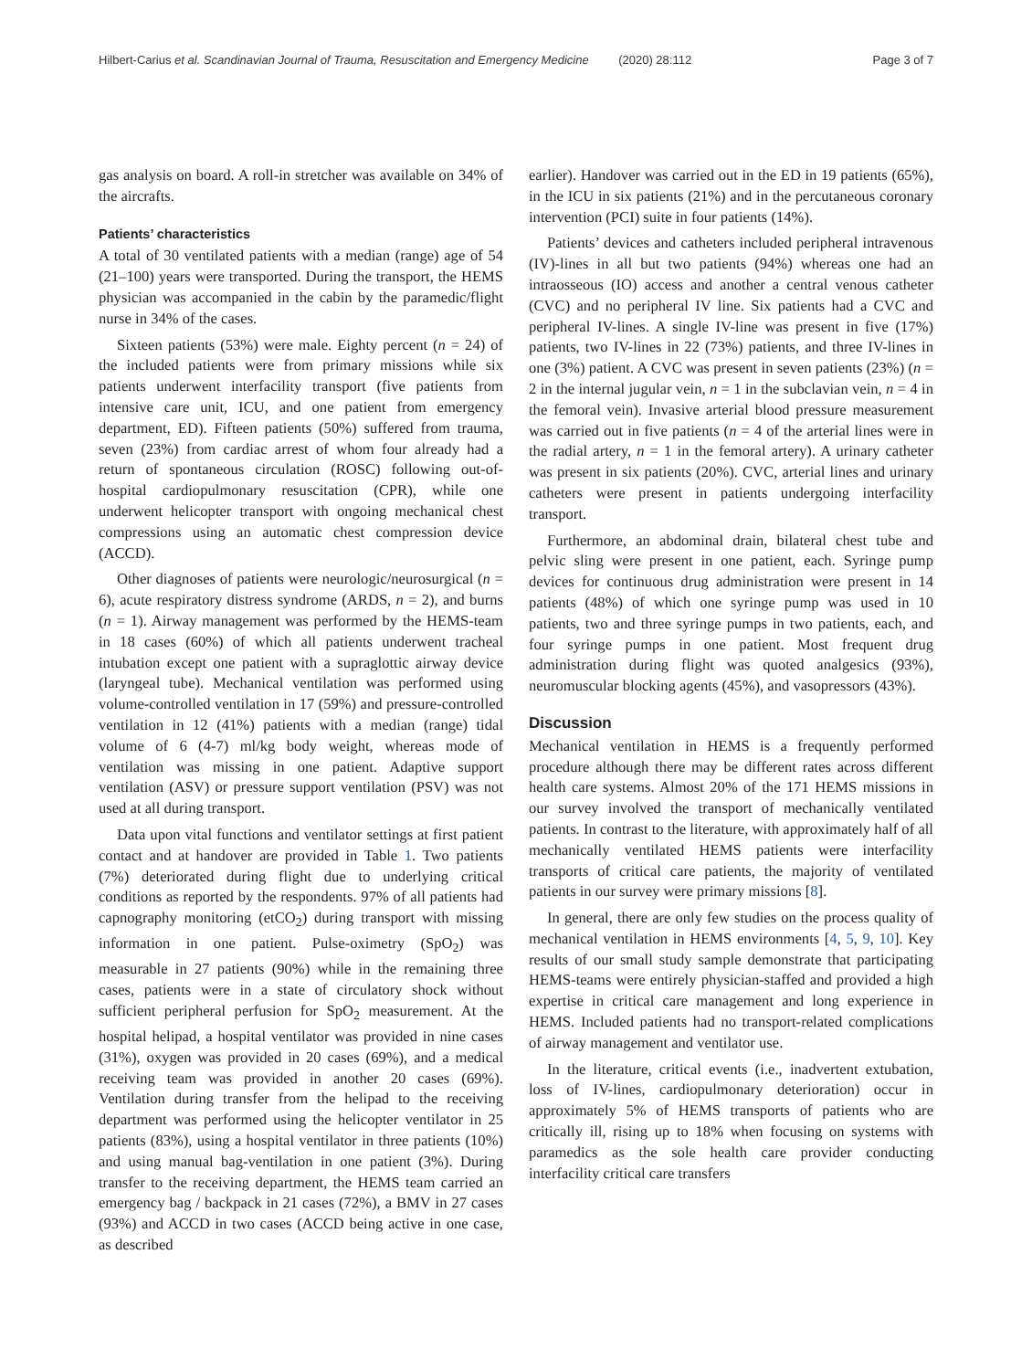Hilbert-Carius et al. Scandinavian Journal of Trauma, Resuscitation and Emergency Medicine (2020) 28:112 Page 3 of 7
gas analysis on board. A roll-in stretcher was available on 34% of the aircrafts.
Patients’ characteristics
A total of 30 ventilated patients with a median (range) age of 54 (21–100) years were transported. During the transport, the HEMS physician was accompanied in the cabin by the paramedic/flight nurse in 34% of the cases.
Sixteen patients (53%) were male. Eighty percent (n = 24) of the included patients were from primary missions while six patients underwent interfacility transport (five patients from intensive care unit, ICU, and one patient from emergency department, ED). Fifteen patients (50%) suffered from trauma, seven (23%) from cardiac arrest of whom four already had a return of spontaneous circulation (ROSC) following out-of-hospital cardiopulmonary resuscitation (CPR), while one underwent helicopter transport with ongoing mechanical chest compressions using an automatic chest compression device (ACCD).
Other diagnoses of patients were neurologic/neurosurgical (n = 6), acute respiratory distress syndrome (ARDS, n = 2), and burns (n = 1). Airway management was performed by the HEMS-team in 18 cases (60%) of which all patients underwent tracheal intubation except one patient with a supraglottic airway device (laryngeal tube). Mechanical ventilation was performed using volume-controlled ventilation in 17 (59%) and pressure-controlled ventilation in 12 (41%) patients with a median (range) tidal volume of 6 (4-7) ml/kg body weight, whereas mode of ventilation was missing in one patient. Adaptive support ventilation (ASV) or pressure support ventilation (PSV) was not used at all during transport.
Data upon vital functions and ventilator settings at first patient contact and at handover are provided in Table 1. Two patients (7%) deteriorated during flight due to underlying critical conditions as reported by the respondents. 97% of all patients had capnography monitoring (etCO<sub>2</sub>) during transport with missing information in one patient. Pulse-oximetry (SpO<sub>2</sub>) was measurable in 27 patients (90%) while in the remaining three cases, patients were in a state of circulatory shock without sufficient peripheral perfusion for SpO<sub>2</sub> measurement. At the hospital helipad, a hospital ventilator was provided in nine cases (31%), oxygen was provided in 20 cases (69%), and a medical receiving team was provided in another 20 cases (69%). Ventilation during transfer from the helipad to the receiving department was performed using the helicopter ventilator in 25 patients (83%), using a hospital ventilator in three patients (10%) and using manual bag-ventilation in one patient (3%). During transfer to the receiving department, the HEMS team carried an emergency bag / backpack in 21 cases (72%), a BMV in 27 cases (93%) and ACCD in two cases (ACCD being active in one case, as described
earlier). Handover was carried out in the ED in 19 patients (65%), in the ICU in six patients (21%) and in the percutaneous coronary intervention (PCI) suite in four patients (14%).
Patients’ devices and catheters included peripheral intravenous (IV)-lines in all but two patients (94%) whereas one had an intraosseous (IO) access and another a central venous catheter (CVC) and no peripheral IV line. Six patients had a CVC and peripheral IV-lines. A single IV-line was present in five (17%) patients, two IV-lines in 22 (73%) patients, and three IV-lines in one (3%) patient. A CVC was present in seven patients (23%) (n = 2 in the internal jugular vein, n = 1 in the subclavian vein, n = 4 in the femoral vein). Invasive arterial blood pressure measurement was carried out in five patients (n = 4 of the arterial lines were in the radial artery, n = 1 in the femoral artery). A urinary catheter was present in six patients (20%). CVC, arterial lines and urinary catheters were present in patients undergoing interfacility transport.
Furthermore, an abdominal drain, bilateral chest tube and pelvic sling were present in one patient, each. Syringe pump devices for continuous drug administration were present in 14 patients (48%) of which one syringe pump was used in 10 patients, two and three syringe pumps in two patients, each, and four syringe pumps in one patient. Most frequent drug administration during flight was quoted analgesics (93%), neuromuscular blocking agents (45%), and vasopressors (43%).
Discussion
Mechanical ventilation in HEMS is a frequently performed procedure although there may be different rates across different health care systems. Almost 20% of the 171 HEMS missions in our survey involved the transport of mechanically ventilated patients. In contrast to the literature, with approximately half of all mechanically ventilated HEMS patients were interfacility transports of critical care patients, the majority of ventilated patients in our survey were primary missions [8].
In general, there are only few studies on the process quality of mechanical ventilation in HEMS environments [4, 5, 9, 10]. Key results of our small study sample demonstrate that participating HEMS-teams were entirely physician-staffed and provided a high expertise in critical care management and long experience in HEMS. Included patients had no transport-related complications of airway management and ventilator use.
In the literature, critical events (i.e., inadvertent extubation, loss of IV-lines, cardiopulmonary deterioration) occur in approximately 5% of HEMS transports of patients who are critically ill, rising up to 18% when focusing on systems with paramedics as the sole health care provider conducting interfacility critical care transfers